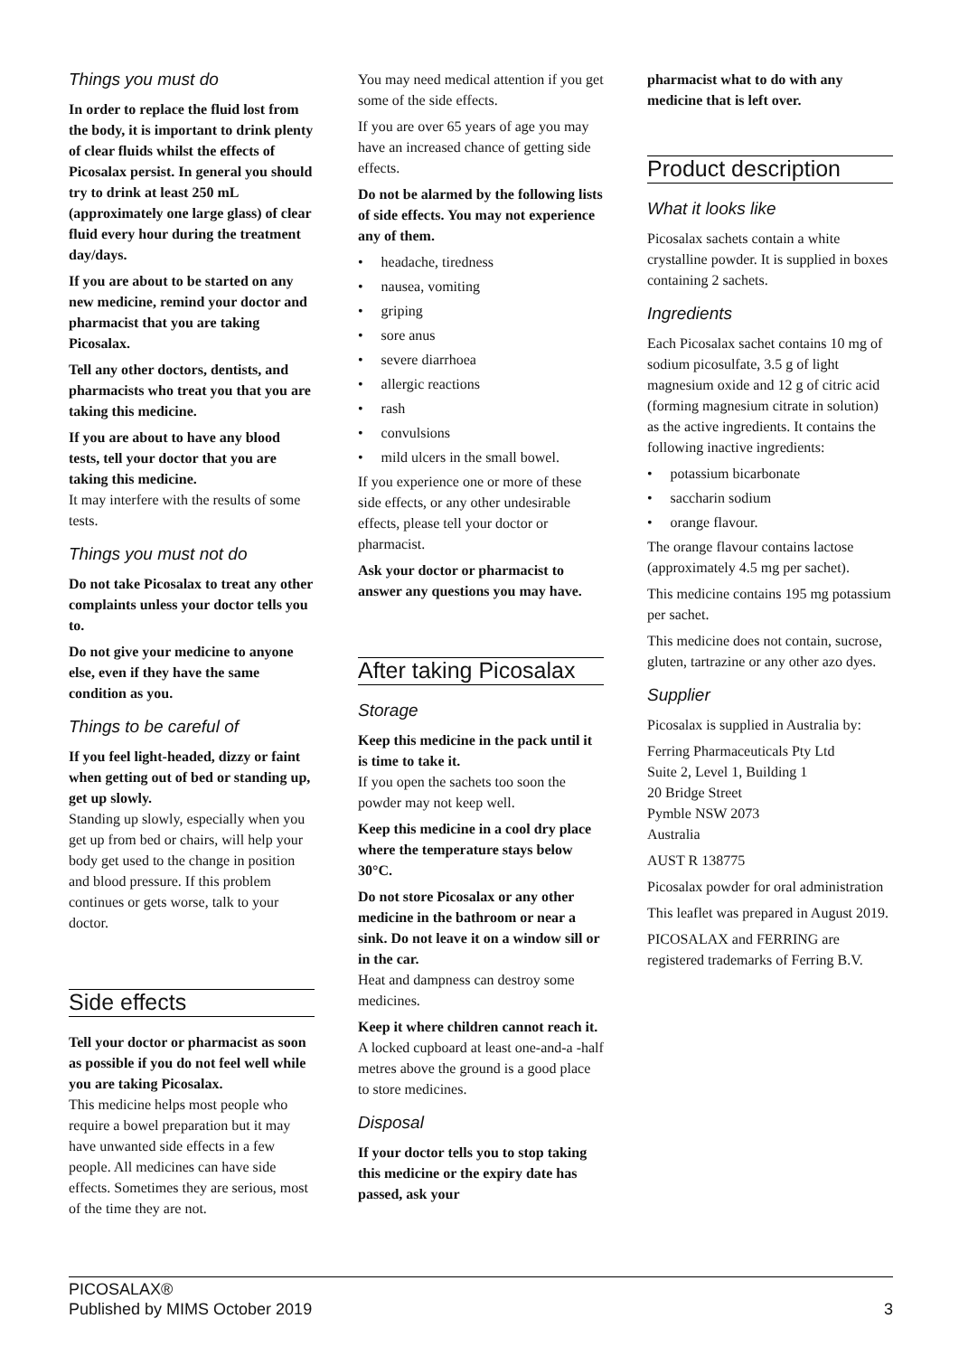Things you must do
In order to replace the fluid lost from the body, it is important to drink plenty of clear fluids whilst the effects of Picosalax persist. In general you should try to drink at least 250 mL (approximately one large glass) of clear fluid every hour during the treatment day/days.
If you are about to be started on any new medicine, remind your doctor and pharmacist that you are taking Picosalax.
Tell any other doctors, dentists, and pharmacists who treat you that you are taking this medicine.
If you are about to have any blood tests, tell your doctor that you are taking this medicine.
It may interfere with the results of some tests.
Things you must not do
Do not take Picosalax to treat any other complaints unless your doctor tells you to.
Do not give your medicine to anyone else, even if they have the same condition as you.
Things to be careful of
If you feel light-headed, dizzy or faint when getting out of bed or standing up, get up slowly.
Standing up slowly, especially when you get up from bed or chairs, will help your body get used to the change in position and blood pressure. If this problem continues or gets worse, talk to your doctor.
Side effects
Tell your doctor or pharmacist as soon as possible if you do not feel well while you are taking Picosalax.
This medicine helps most people who require a bowel preparation but it may have unwanted side effects in a few people. All medicines can have side effects. Sometimes they are serious, most of the time they are not.
You may need medical attention if you get some of the side effects.
If you are over 65 years of age you may have an increased chance of getting side effects.
Do not be alarmed by the following lists of side effects. You may not experience any of them.
• headache, tiredness
• nausea, vomiting
• griping
• sore anus
• severe diarrhoea
• allergic reactions
• rash
• convulsions
• mild ulcers in the small bowel.
If you experience one or more of these side effects, or any other undesirable effects, please tell your doctor or pharmacist.
Ask your doctor or pharmacist to answer any questions you may have.
After taking Picosalax
Storage
Keep this medicine in the pack until it is time to take it.
If you open the sachets too soon the powder may not keep well.
Keep this medicine in a cool dry place where the temperature stays below 30°C.
Do not store Picosalax or any other medicine in the bathroom or near a sink. Do not leave it on a window sill or in the car.
Heat and dampness can destroy some medicines.
Keep it where children cannot reach it.
A locked cupboard at least one-and-a -half metres above the ground is a good place to store medicines.
Disposal
If your doctor tells you to stop taking this medicine or the expiry date has passed, ask your
pharmacist what to do with any medicine that is left over.
Product description
What it looks like
Picosalax sachets contain a white crystalline powder. It is supplied in boxes containing 2 sachets.
Ingredients
Each Picosalax sachet contains 10 mg of sodium picosulfate, 3.5 g of light magnesium oxide and 12 g of citric acid (forming magnesium citrate in solution) as the active ingredients. It contains the following inactive ingredients:
• potassium bicarbonate
• saccharin sodium
• orange flavour.
The orange flavour contains lactose (approximately 4.5 mg per sachet).
This medicine contains 195 mg potassium per sachet.
This medicine does not contain, sucrose, gluten, tartrazine or any other azo dyes.
Supplier
Picosalax is supplied in Australia by:
Ferring Pharmaceuticals Pty Ltd
Suite 2, Level 1, Building 1
20 Bridge Street
Pymble NSW 2073
Australia
AUST R 138775
Picosalax powder for oral administration
This leaflet was prepared in August 2019.
PICOSALAX and FERRING are registered trademarks of Ferring B.V.
PICOSALAX®
Published by MIMS October 2019 3